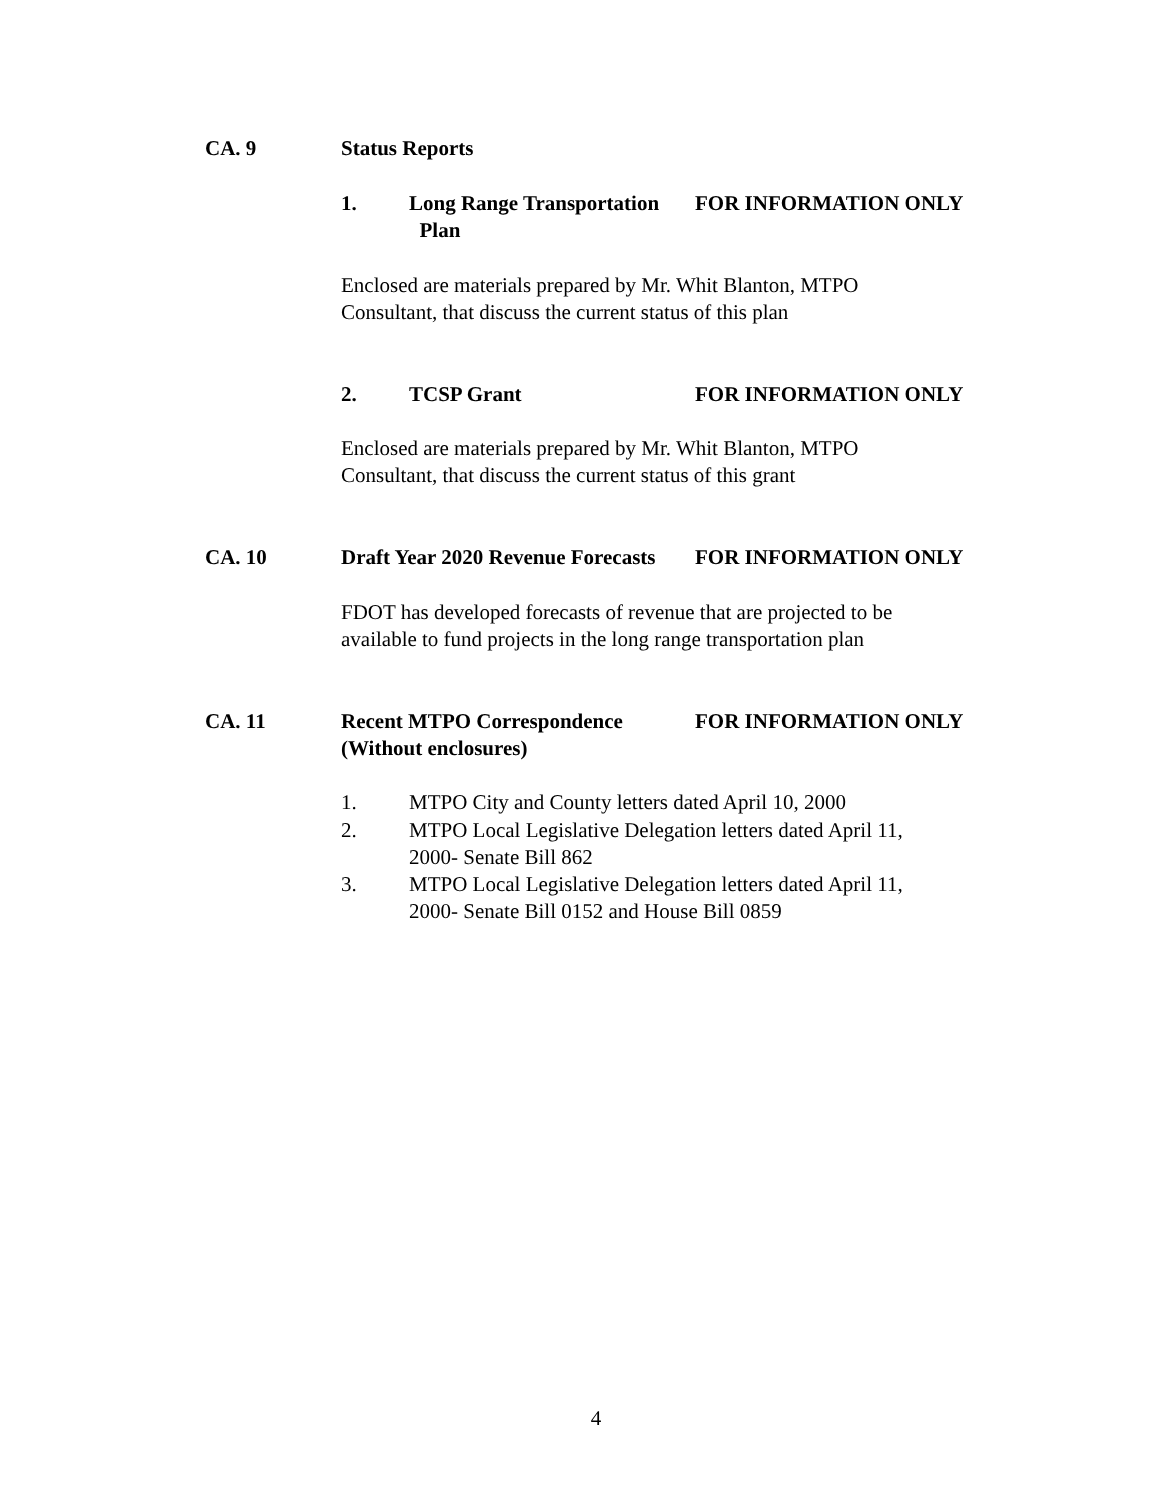CA. 9 Status Reports
1. Long Range Transportation
Plan FOR INFORMATION ONLY
Enclosed are materials prepared by Mr. Whit Blanton, MTPO
Consultant, that discuss the current status of this plan
2. TCSP Grant FOR INFORMATION ONLY
Enclosed are materials prepared by Mr. Whit Blanton, MTPO
Consultant, that discuss the current status of this grant
CA. 10 Draft Year 2020 Revenue Forecasts FOR INFORMATION ONLY
FDOT has developed forecasts of revenue that are projected to be
available to fund projects in the long range transportation plan
CA. 11 Recent MTPO Correspondence
(Without enclosures) FOR INFORMATION ONLY
1. MTPO City and County letters dated April 10, 2000
2. MTPO Local Legislative Delegation letters dated April 11,
2000- Senate Bill 862
3. MTPO Local Legislative Delegation letters dated April 11,
2000- Senate Bill 0152 and House Bill 0859
4